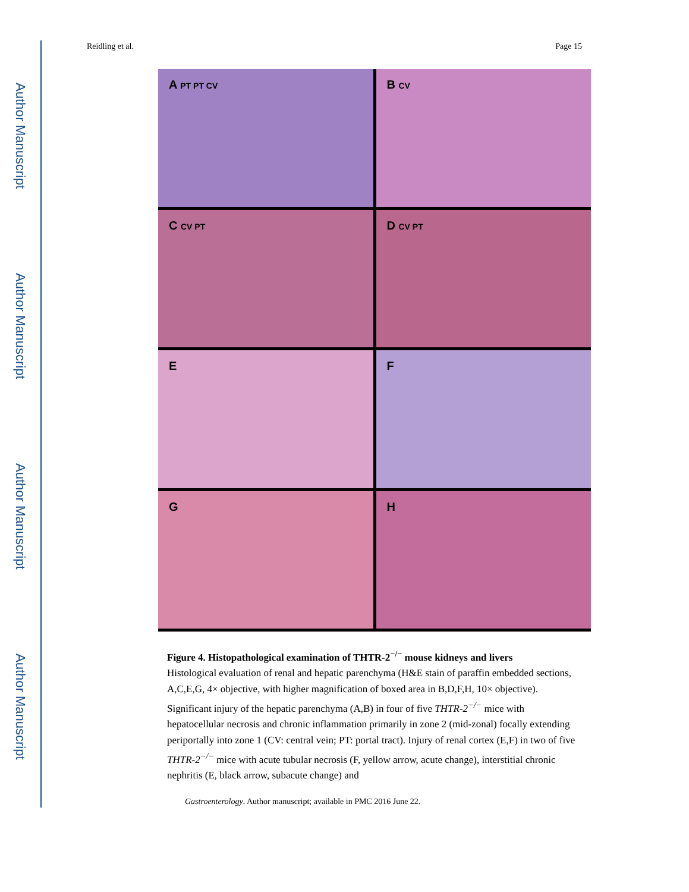Author Manuscript
Author Manuscript
Author Manuscript
Author Manuscript
Reidling et al. Page 15
A PT PT CV
B CV
C CV PT
D CV PT
E
F
G
H
Figure 4. Histopathological examination of THTR-2<sup>−/−</sup> mouse kidneys and livers
Histological evaluation of renal and hepatic parenchyma (H&E stain of paraffin embedded sections, A,C,E,G, 4× objective, with higher magnification of boxed area in B,D,F,H, 10× objective). Significant injury of the hepatic parenchyma (A,B) in four of five THTR-2<sup>−/−</sup> mice with hepatocellular necrosis and chronic inflammation primarily in zone 2 (mid-zonal) focally extending periportally into zone 1 (CV: central vein; PT: portal tract). Injury of renal cortex (E,F) in two of five THTR-2<sup>−/−</sup> mice with acute tubular necrosis (F, yellow arrow, acute change), interstitial chronic nephritis (E, black arrow, subacute change) and
Gastroenterology. Author manuscript; available in PMC 2016 June 22.